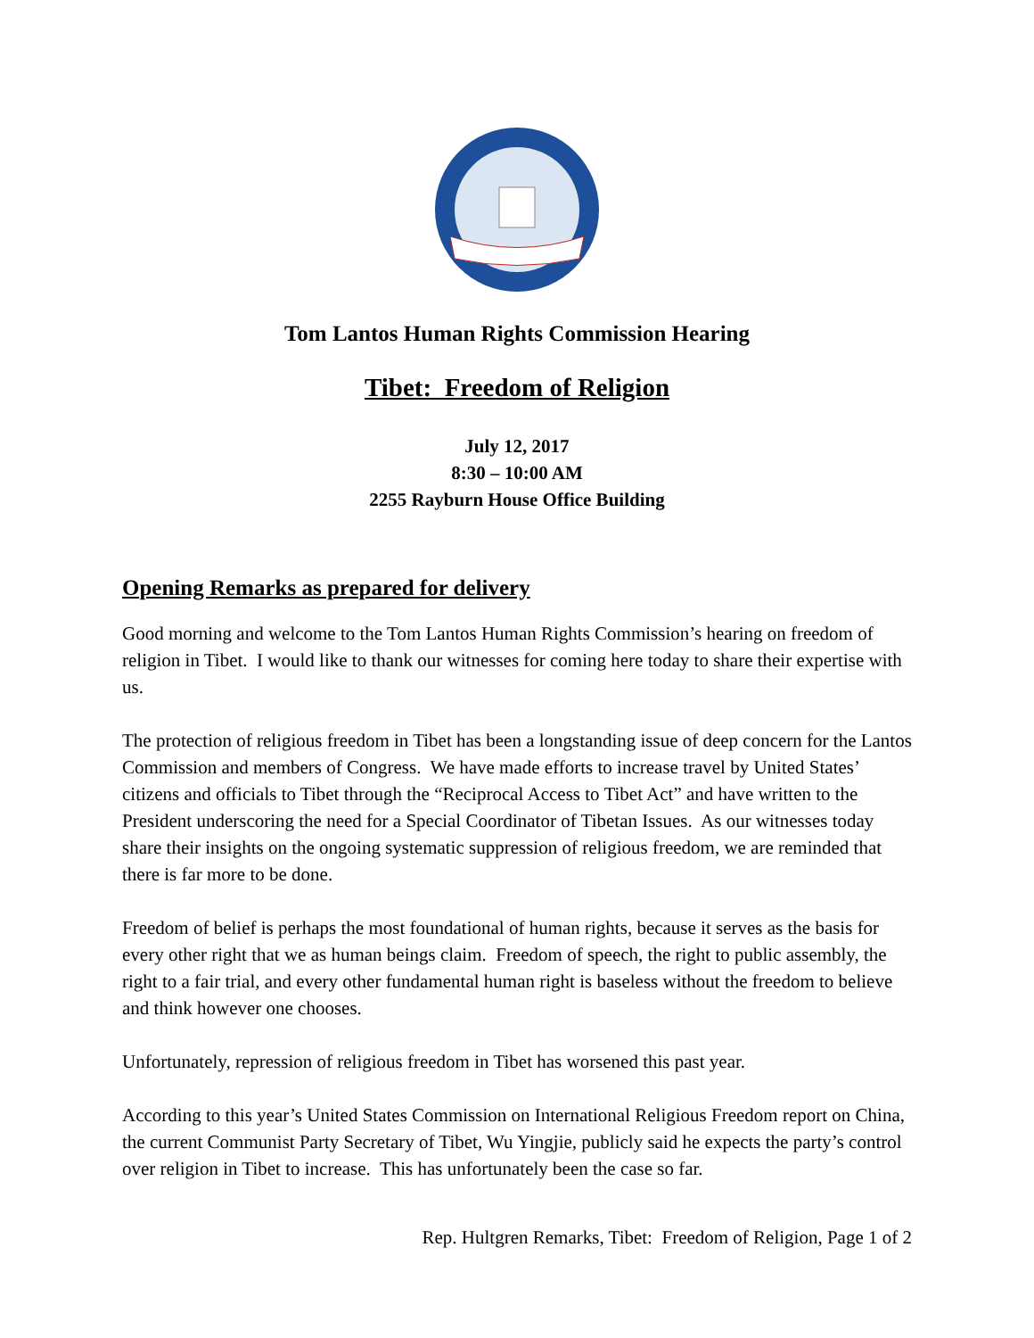Tom Lantos Human Rights Commission Hearing
Tibet: Freedom of Religion
July 12, 2017
8:30 – 10:00 AM
2255 Rayburn House Office Building
Opening Remarks as prepared for delivery
Good morning and welcome to the Tom Lantos Human Rights Commission’s hearing on freedom of religion in Tibet. I would like to thank our witnesses for coming here today to share their expertise with us.
The protection of religious freedom in Tibet has been a longstanding issue of deep concern for the Lantos Commission and members of Congress. We have made efforts to increase travel by United States’ citizens and officials to Tibet through the “Reciprocal Access to Tibet Act” and have written to the President underscoring the need for a Special Coordinator of Tibetan Issues. As our witnesses today share their insights on the ongoing systematic suppression of religious freedom, we are reminded that there is far more to be done.
Freedom of belief is perhaps the most foundational of human rights, because it serves as the basis for every other right that we as human beings claim. Freedom of speech, the right to public assembly, the right to a fair trial, and every other fundamental human right is baseless without the freedom to believe and think however one chooses.
Unfortunately, repression of religious freedom in Tibet has worsened this past year.
According to this year’s United States Commission on International Religious Freedom report on China, the current Communist Party Secretary of Tibet, Wu Yingjie, publicly said he expects the party’s control over religion in Tibet to increase. This has unfortunately been the case so far.
Rep. Hultgren Remarks, Tibet: Freedom of Religion, Page 1 of 2